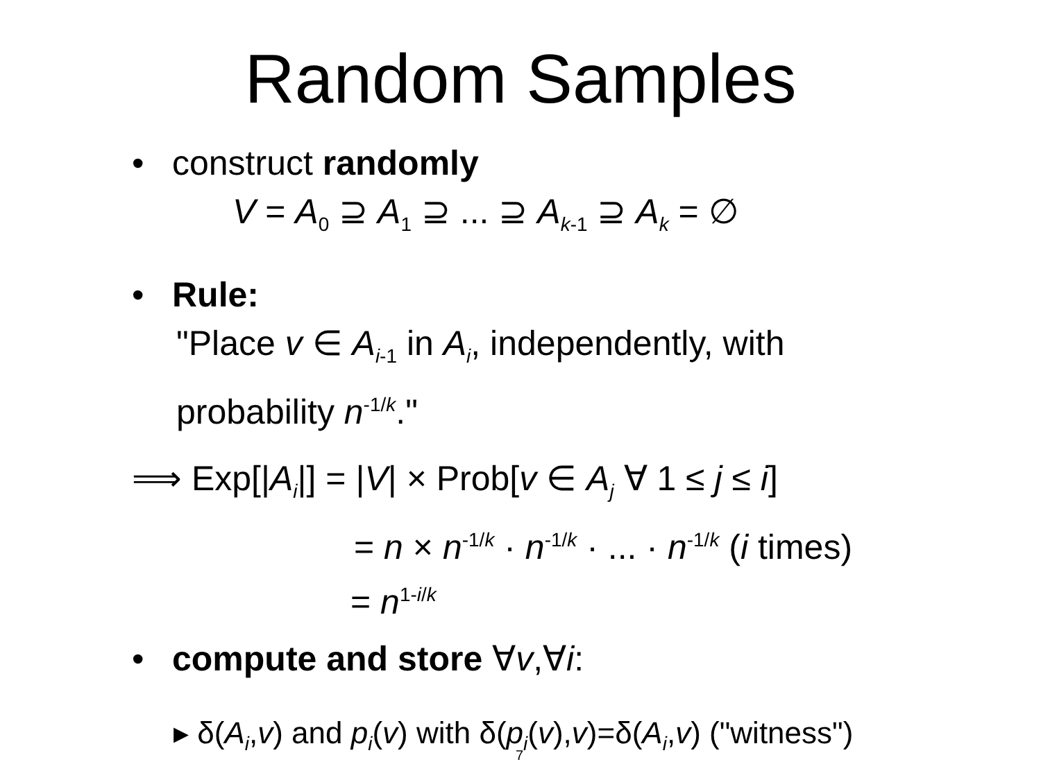Random Samples
• construct randomly
V = A<sub>0</sub> ⊇ A<sub>1</sub> ⊇ ... ⊇ A<sub>k-1</sub> ⊇ A<sub>k</sub> = ∅
• Rule:
"Place v ∈ A<sub>i-1</sub> in A<sub>i</sub>, independently, with
probability n<sup>-1/k</sup>."
⟹ Exp[|A<sub>i</sub>|] = |V| × Prob[v ∈ A<sub>j</sub> ∀ 1 ≤ j ≤ i]
= n × n<sup>-1/k</sup> · n<sup>-1/k</sup> · ... · n<sup>-1/k</sup> (i times)
= n<sup>1-i/k</sup>
• compute and store ∀v,∀i:
▸ δ(A<sub>i</sub>,v) and p<sub>i</sub>(v) with δ(p<sub>i</sub>(v),v)=δ(A<sub>i</sub>,v) ("witness")
7